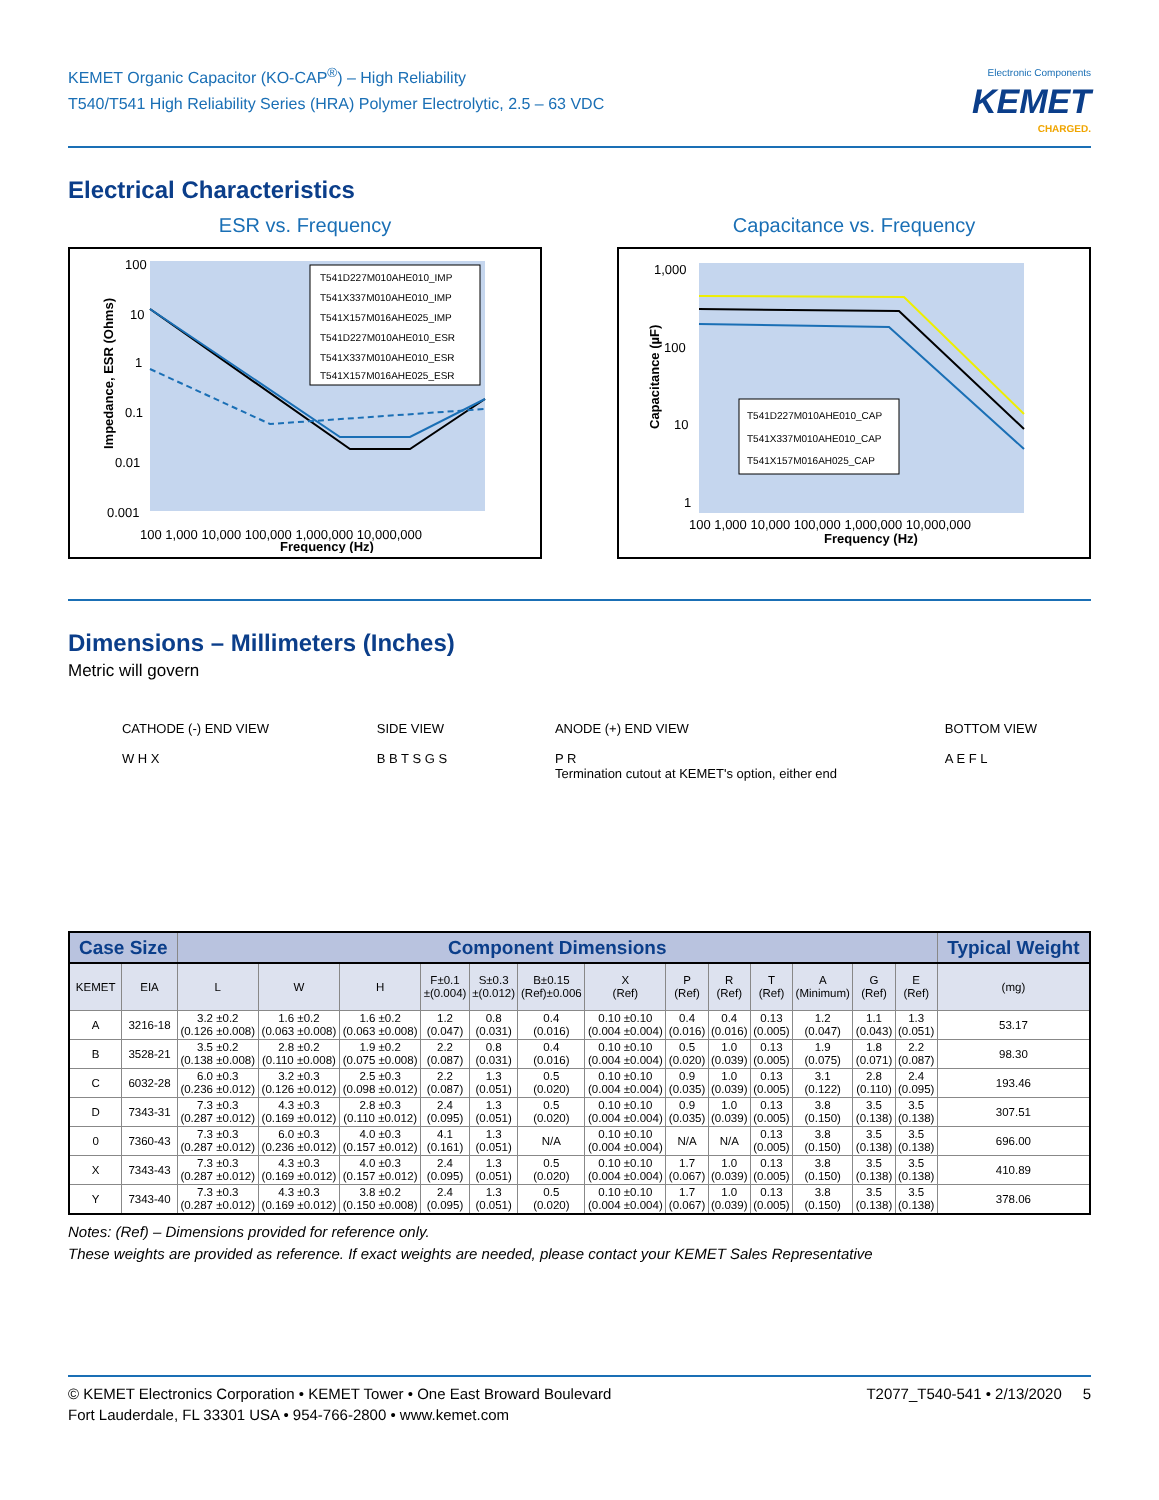KEMET Organic Capacitor (KO-CAP<sup>®</sup>) – High Reliability
T540/T541 High Reliability Series (HRA) Polymer Electrolytic, 2.5 – 63 VDC
Electronic Components
KEMET
CHARGED.
Electrical Characteristics
ESR vs. Frequency
100
10
1
0.1
0.01
0.001
100 1,000 10,000 100,000 1,000,000 10,000,000
Frequency (Hz)
Impedance, ESR (Ohms)
T541D227M010AHE010_IMP
T541X337M010AHE010_IMP
T541X157M016AHE025_IMP
T541D227M010AHE010_ESR
T541X337M010AHE010_ESR
T541X157M016AHE025_ESR
Capacitance vs. Frequency
1,000
100
10
1
100 1,000 10,000 100,000 1,000,000 10,000,000
Frequency (Hz)
Capacitance (µF)
T541D227M010AHE010_CAP
T541X337M010AHE010_CAP
T541X157M016AH025_CAP
Dimensions – Millimeters (Inches)
Metric will govern
CATHODE (-) END VIEW
W H X
SIDE VIEW
B B T S G S
ANODE (+) END VIEW
P R
Termination cutout at KEMET's option, either end
BOTTOM VIEW
A E F L
| Case Size | | Component Dimensions | | | | | | | | | | | | | Typical Weight |
| --- | --- | --- | --- | --- | --- | --- | --- | --- | --- | --- | --- | --- | --- | --- | --- |
| KEMET | EIA | L | W | H | F±0.1 ±(0.004) | S±0.3 ±(0.012) | B±0.15 (Ref)±0.006 | X (Ref) | P (Ref) | R (Ref) | T (Ref) | A (Minimum) | G (Ref) | E (Ref) | (mg) |
| A | 3216-18 | 3.2 ±0.2 (0.126 ±0.008) | 1.6 ±0.2 (0.063 ±0.008) | 1.6 ±0.2 (0.063 ±0.008) | 1.2 (0.047) | 0.8 (0.031) | 0.4 (0.016) | 0.10 ±0.10 (0.004 ±0.004) | 0.4 (0.016) | 0.4 (0.016) | 0.13 (0.005) | 1.2 (0.047) | 1.1 (0.043) | 1.3 (0.051) | 53.17 |
| B | 3528-21 | 3.5 ±0.2 (0.138 ±0.008) | 2.8 ±0.2 (0.110 ±0.008) | 1.9 ±0.2 (0.075 ±0.008) | 2.2 (0.087) | 0.8 (0.031) | 0.4 (0.016) | 0.10 ±0.10 (0.004 ±0.004) | 0.5 (0.020) | 1.0 (0.039) | 0.13 (0.005) | 1.9 (0.075) | 1.8 (0.071) | 2.2 (0.087) | 98.30 |
| C | 6032-28 | 6.0 ±0.3 (0.236 ±0.012) | 3.2 ±0.3 (0.126 ±0.012) | 2.5 ±0.3 (0.098 ±0.012) | 2.2 (0.087) | 1.3 (0.051) | 0.5 (0.020) | 0.10 ±0.10 (0.004 ±0.004) | 0.9 (0.035) | 1.0 (0.039) | 0.13 (0.005) | 3.1 (0.122) | 2.8 (0.110) | 2.4 (0.095) | 193.46 |
| D | 7343-31 | 7.3 ±0.3 (0.287 ±0.012) | 4.3 ±0.3 (0.169 ±0.012) | 2.8 ±0.3 (0.110 ±0.012) | 2.4 (0.095) | 1.3 (0.051) | 0.5 (0.020) | 0.10 ±0.10 (0.004 ±0.004) | 0.9 (0.035) | 1.0 (0.039) | 0.13 (0.005) | 3.8 (0.150) | 3.5 (0.138) | 3.5 (0.138) | 307.51 |
| 0 | 7360-43 | 7.3 ±0.3 (0.287 ±0.012) | 6.0 ±0.3 (0.236 ±0.012) | 4.0 ±0.3 (0.157 ±0.012) | 4.1 (0.161) | 1.3 (0.051) | N/A | 0.10 ±0.10 (0.004 ±0.004) | N/A | N/A | 0.13 (0.005) | 3.8 (0.150) | 3.5 (0.138) | 3.5 (0.138) | 696.00 |
| X | 7343-43 | 7.3 ±0.3 (0.287 ±0.012) | 4.3 ±0.3 (0.169 ±0.012) | 4.0 ±0.3 (0.157 ±0.012) | 2.4 (0.095) | 1.3 (0.051) | 0.5 (0.020) | 0.10 ±0.10 (0.004 ±0.004) | 1.7 (0.067) | 1.0 (0.039) | 0.13 (0.005) | 3.8 (0.150) | 3.5 (0.138) | 3.5 (0.138) | 410.89 |
| Y | 7343-40 | 7.3 ±0.3 (0.287 ±0.012) | 4.3 ±0.3 (0.169 ±0.012) | 3.8 ±0.2 (0.150 ±0.008) | 2.4 (0.095) | 1.3 (0.051) | 0.5 (0.020) | 0.10 ±0.10 (0.004 ±0.004) | 1.7 (0.067) | 1.0 (0.039) | 0.13 (0.005) | 3.8 (0.150) | 3.5 (0.138) | 3.5 (0.138) | 378.06 |
Notes: (Ref) – Dimensions provided for reference only.
These weights are provided as reference. If exact weights are needed, please contact your KEMET Sales Representative
© KEMET Electronics Corporation • KEMET Tower • One East Broward Boulevard
Fort Lauderdale, FL 33301 USA • 954-766-2800 • www.kemet.com
T2077_T540-541 • 2/13/2020 5